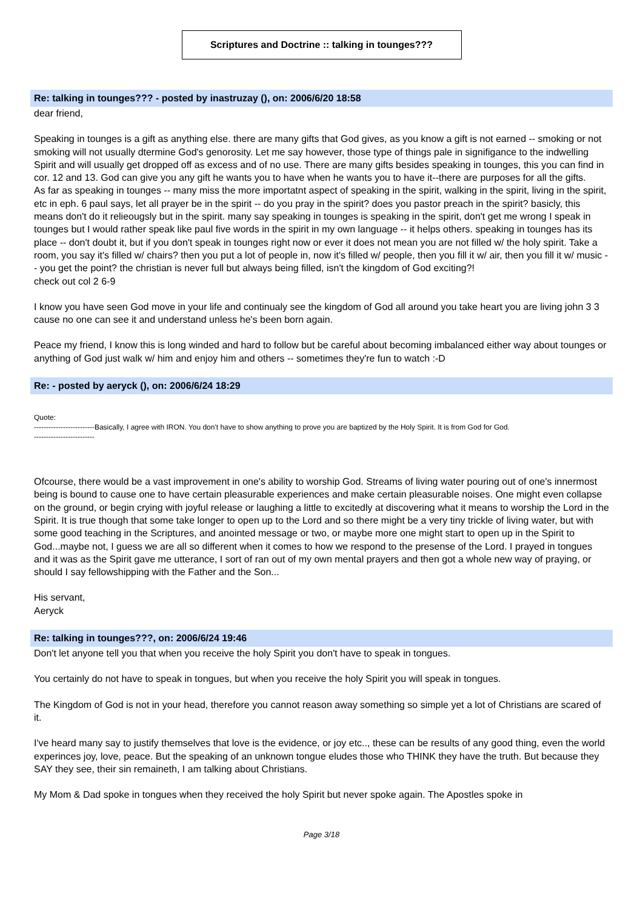Scriptures and Doctrine :: talking in tounges???
Re: talking in tounges??? - posted by inastruzay (), on: 2006/6/20 18:58
dear friend,
Speaking in tounges is a gift as anything else. there are many gifts that God gives, as you know a gift is not earned -- smoking or not smoking will not usually dtermine God's genorosity. Let me say however, those type of things pale in signifigance to the indwelling Spirit and will usually get dropped off as excess and of no use. There are many gifts besides speaking in tounges, this you can find in cor. 12 and 13. God can give you any gift he wants you to have when he wants you to have it--there are purposes for all the gifts.
As far as speaking in tounges -- many miss the more importatnt aspect of speaking in the spirit, walking in the spirit, living in the spirit, etc in eph. 6 paul says, let all prayer be in the spirit -- do you pray in the spirit? does you pastor preach in the spirit? basicly, this means don't do it relieougsly but in the spirit. many say speaking in tounges is speaking in the spirit, don't get me wrong I speak in tounges but I would rather speak like paul five words in the spirit in my own language -- it helps others. speaking in tounges has its place -- don't doubt it, but if you don't speak in tounges right now or ever it does not mean you are not filled w/ the holy spirit. Take a room, you say it's filled w/ chairs? then you put a lot of people in, now it's filled w/ people, then you fill it w/ air, then you fill it w/ music -- you get the point? the christian is never full but always being filled, isn't the kingdom of God exciting?!
check out col 2 6-9
I know you have seen God move in your life and continualy see the kingdom of God all around you take heart you are living john 3 3 cause no one can see it and understand unless he's been born again.
Peace my friend, I know this is long winded and hard to follow but be careful about becoming imbalanced either way about tounges or anything of God just walk w/ him and enjoy him and others -- sometimes they're fun to watch :-D
Re: - posted by aeryck (), on: 2006/6/24 18:29
Quote:
-------------------------Basically, I agree with IRON. You don't have to show anything to prove you are baptized by the Holy Spirit. It is from God for God.
-------------------------
Ofcourse, there would be a vast improvement in one's ability to worship God. Streams of living water pouring out of one's innermost being is bound to cause one to have certain pleasurable experiences and make certain pleasurable noises. One might even collapse on the ground, or begin crying with joyful release or laughing a little to excitedly at discovering what it means to worship the Lord in the Spirit. It is true though that some take longer to open up to the Lord and so there might be a very tiny trickle of living water, but with some good teaching in the Scriptures, and anointed message or two, or maybe more one might start to open up in the Spirit to God...maybe not, I guess we are all so different when it comes to how we respond to the presense of the Lord. I prayed in tongues and it was as the Spirit gave me utterance, I sort of ran out of my own mental prayers and then got a whole new way of praying, or should I say fellowshipping with the Father and the Son...
His servant,
Aeryck
Re: talking in tounges???, on: 2006/6/24 19:46
Don't let anyone tell you that when you receive the holy Spirit you don't have to speak in tongues.
You certainly do not have to speak in tongues, but when you receive the holy Spirit you will speak in tongues.
The Kingdom of God is not in your head, therefore you cannot reason away something so simple yet a lot of Christians are scared of it.
I've heard many say to justify themselves that love is the evidence, or joy etc.., these can be results of any good thing, even the world experinces joy, love, peace. But the speaking of an unknown tongue eludes those who THINK they have the truth. But because they SAY they see, their sin remaineth, I am talking about Christians.
My Mom & Dad spoke in tongues when they received the holy Spirit but never spoke again. The Apostles spoke in
Page 3/18